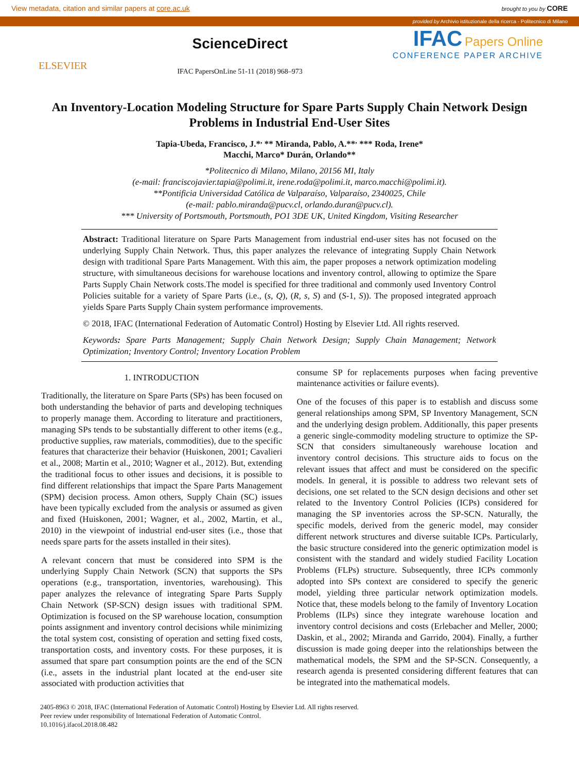View metadata, citation and similar papers at core.ac.uk brought to you by CORE
provided by Archivio istituzionale della ricerca - Politecnico di Milano
ELSEVIER
ScienceDirect
IFAC PapersOnLine 51-11 (2018) 968–973
IFAC Papers Online
CONFERENCE PAPER ARCHIVE
An Inventory-Location Modeling Structure for Spare Parts Supply Chain Network Design Problems in Industrial End-User Sites
Tapia-Ubeda, Francisco, J.*<sup>,</sup> ** Miranda, Pablo, A.**<sup>,</sup> *** Roda, Irene*
Macchi, Marco* Durán, Orlando**
*Politecnico di Milano, Milano, 20156 MI, Italy
(e-mail: franciscojavier.tapia@polimi.it, irene.roda@polimi.it, marco.macchi@polimi.it).
**Pontificia Universidad Católica de Valparaíso, Valparaíso, 2340025, Chile
(e-mail: pablo.miranda@pucv.cl, orlando.duran@pucv.cl).
*** University of Portsmouth, Portsmouth, PO1 3DE UK, United Kingdom, Visiting Researcher
Abstract: Traditional literature on Spare Parts Management from industrial end-user sites has not focused on the underlying Supply Chain Network. Thus, this paper analyzes the relevance of integrating Supply Chain Network design with traditional Spare Parts Management. With this aim, the paper proposes a network optimization modeling structure, with simultaneous decisions for warehouse locations and inventory control, allowing to optimize the Spare Parts Supply Chain Network costs.The model is specified for three traditional and commonly used Inventory Control Policies suitable for a variety of Spare Parts (i.e., (s, Q), (R, s, S) and (S-1, S)). The proposed integrated approach yields Spare Parts Supply Chain system performance improvements.
© 2018, IFAC (International Federation of Automatic Control) Hosting by Elsevier Ltd. All rights reserved.
Keywords: Spare Parts Management; Supply Chain Network Design; Supply Chain Management; Network Optimization; Inventory Control; Inventory Location Problem
1. INTRODUCTION
Traditionally, the literature on Spare Parts (SPs) has been focused on both understanding the behavior of parts and developing techniques to properly manage them. According to literature and practitioners, managing SPs tends to be substantially different to other items (e.g., productive supplies, raw materials, commodities), due to the specific features that characterize their behavior (Huiskonen, 2001; Cavalieri et al., 2008; Martin et al., 2010; Wagner et al., 2012). But, extending the traditional focus to other issues and decisions, it is possible to find different relationships that impact the Spare Parts Management (SPM) decision process. Amon others, Supply Chain (SC) issues have been typically excluded from the analysis or assumed as given and fixed (Huiskonen, 2001; Wagner, et al., 2002, Martin, et al., 2010) in the viewpoint of industrial end-user sites (i.e., those that needs spare parts for the assets installed in their sites).
A relevant concern that must be considered into SPM is the underlying Supply Chain Network (SCN) that supports the SPs operations (e.g., transportation, inventories, warehousing). This paper analyzes the relevance of integrating Spare Parts Supply Chain Network (SP-SCN) design issues with traditional SPM. Optimization is focused on the SP warehouse location, consumption points assignment and inventory control decisions while minimizing the total system cost, consisting of operation and setting fixed costs, transportation costs, and inventory costs. For these purposes, it is assumed that spare part consumption points are the end of the SCN (i.e., assets in the industrial plant located at the end-user site associated with production activities that
consume SP for replacements purposes when facing preventive maintenance activities or failure events).
One of the focuses of this paper is to establish and discuss some general relationships among SPM, SP Inventory Management, SCN and the underlying design problem. Additionally, this paper presents a generic single-commodity modeling structure to optimize the SP-SCN that considers simultaneously warehouse location and inventory control decisions. This structure aids to focus on the relevant issues that affect and must be considered on the specific models. In general, it is possible to address two relevant sets of decisions, one set related to the SCN design decisions and other set related to the Inventory Control Policies (ICPs) considered for managing the SP inventories across the SP-SCN. Naturally, the specific models, derived from the generic model, may consider different network structures and diverse suitable ICPs. Particularly, the basic structure considered into the generic optimization model is consistent with the standard and widely studied Facility Location Problems (FLPs) structure. Subsequently, three ICPs commonly adopted into SPs context are considered to specify the generic model, yielding three particular network optimization models. Notice that, these models belong to the family of Inventory Location Problems (ILPs) since they integrate warehouse location and inventory control decisions and costs (Erlebacher and Meller, 2000; Daskin, et al., 2002; Miranda and Garrido, 2004). Finally, a further discussion is made going deeper into the relationships between the mathematical models, the SPM and the SP-SCN. Consequently, a research agenda is presented considering different features that can be integrated into the mathematical models.
2405-8963 © 2018, IFAC (International Federation of Automatic Control) Hosting by Elsevier Ltd. All rights reserved.
Peer review under responsibility of International Federation of Automatic Control.
10.1016/j.ifacol.2018.08.482